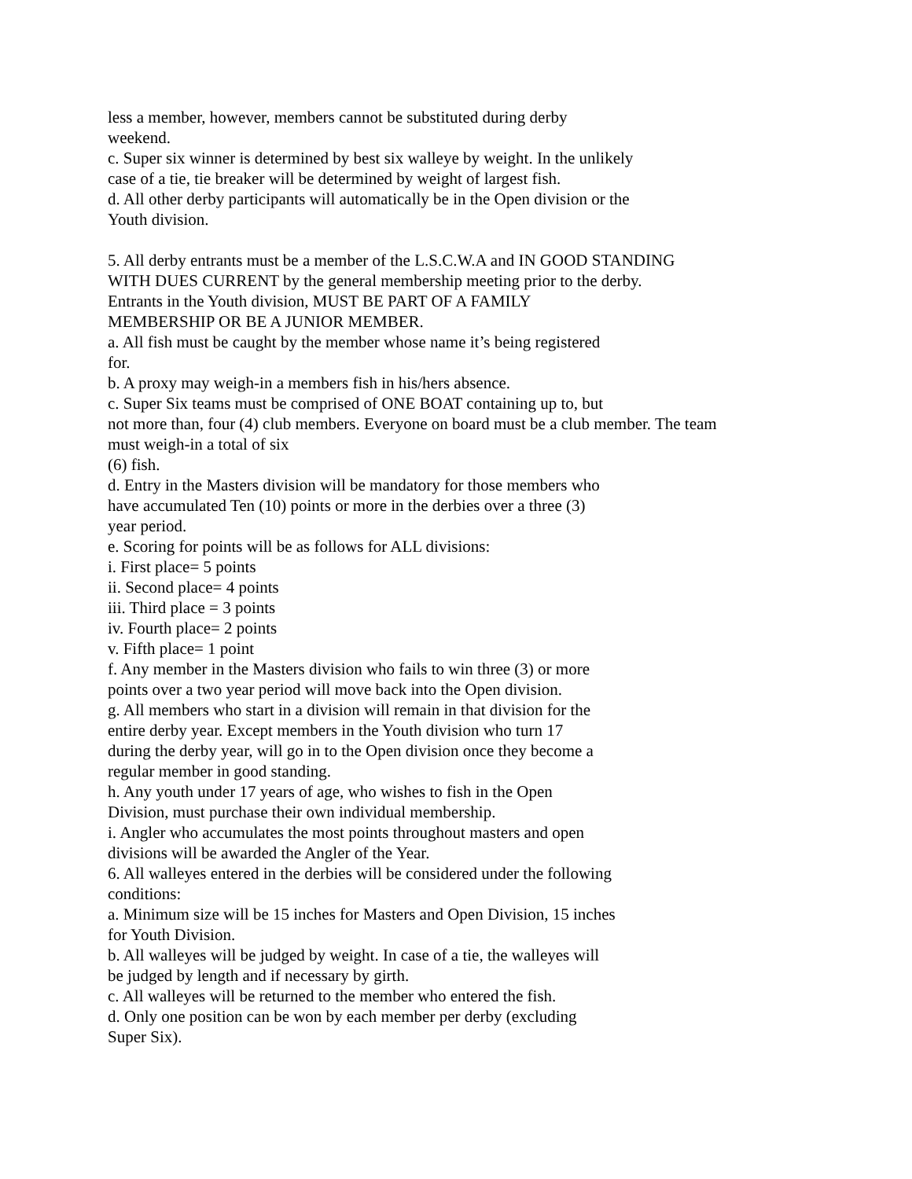less a member, however, members cannot be substituted during derby
weekend.
c. Super six winner is determined by best six walleye by weight. In the unlikely
case of a tie, tie breaker will be determined by weight of largest fish.
d. All other derby participants will automatically be in the Open division or the
Youth division.
5. All derby entrants must be a member of the L.S.C.W.A and IN GOOD STANDING
WITH DUES CURRENT by the general membership meeting prior to the derby.
Entrants in the Youth division, MUST BE PART OF A FAMILY
MEMBERSHIP OR BE A JUNIOR MEMBER.
a. All fish must be caught by the member whose name it’s being registered
for.
b. A proxy may weigh-in a members fish in his/hers absence.
c. Super Six teams must be comprised of ONE BOAT containing up to, but
not more than, four (4) club members. Everyone on board must be a club member. The team
must weigh-in a total of six
(6) fish.
d. Entry in the Masters division will be mandatory for those members who
have accumulated Ten (10) points or more in the derbies over a three (3)
year period.
e. Scoring for points will be as follows for ALL divisions:
i. First place= 5 points
ii. Second place= 4 points
iii. Third place = 3 points
iv. Fourth place= 2 points
v. Fifth place= 1 point
f. Any member in the Masters division who fails to win three (3) or more
points over a two year period will move back into the Open division.
g. All members who start in a division will remain in that division for the
entire derby year. Except members in the Youth division who turn 17
during the derby year, will go in to the Open division once they become a
regular member in good standing.
h. Any youth under 17 years of age, who wishes to fish in the Open
Division, must purchase their own individual membership.
i. Angler who accumulates the most points throughout masters and open
divisions will be awarded the Angler of the Year.
6. All walleyes entered in the derbies will be considered under the following
conditions:
a. Minimum size will be 15 inches for Masters and Open Division, 15 inches
for Youth Division.
b. All walleyes will be judged by weight. In case of a tie, the walleyes will
be judged by length and if necessary by girth.
c. All walleyes will be returned to the member who entered the fish.
d. Only one position can be won by each member per derby (excluding
Super Six).